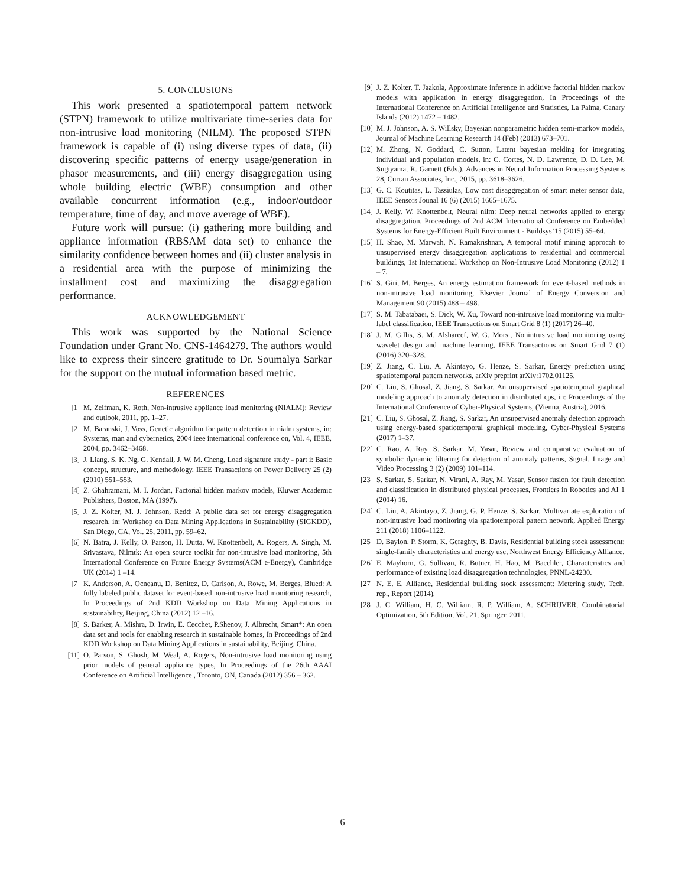5. CONCLUSIONS
This work presented a spatiotemporal pattern network (STPN) framework to utilize multivariate time-series data for non-intrusive load monitoring (NILM). The proposed STPN framework is capable of (i) using diverse types of data, (ii) discovering specific patterns of energy usage/generation in phasor measurements, and (iii) energy disaggregation using whole building electric (WBE) consumption and other available concurrent information (e.g., indoor/outdoor temperature, time of day, and move average of WBE).
Future work will pursue: (i) gathering more building and appliance information (RBSAM data set) to enhance the similarity confidence between homes and (ii) cluster analysis in a residential area with the purpose of minimizing the installment cost and maximizing the disaggregation performance.
ACKNOWLEDGEMENT
This work was supported by the National Science Foundation under Grant No. CNS-1464279. The authors would like to express their sincere gratitude to Dr. Soumalya Sarkar for the support on the mutual information based metric.
REFERENCES
[1] M. Zeifman, K. Roth, Non-intrusive appliance load monitoring (NIALM): Review and outlook, 2011, pp. 1–27.
[2] M. Baranski, J. Voss, Genetic algorithm for pattern detection in nialm systems, in: Systems, man and cybernetics, 2004 ieee international conference on, Vol. 4, IEEE, 2004, pp. 3462–3468.
[3] J. Liang, S. K. Ng, G. Kendall, J. W. M. Cheng, Load signature study - part i: Basic concept, structure, and methodology, IEEE Transactions on Power Delivery 25 (2) (2010) 551–553.
[4] Z. Ghahramani, M. I. Jordan, Factorial hidden markov models, Kluwer Academic Publishers, Boston, MA (1997).
[5] J. Z. Kolter, M. J. Johnson, Redd: A public data set for energy disaggregation research, in: Workshop on Data Mining Applications in Sustainability (SIGKDD), San Diego, CA, Vol. 25, 2011, pp. 59–62.
[6] N. Batra, J. Kelly, O. Parson, H. Dutta, W. Knottenbelt, A. Rogers, A. Singh, M. Srivastava, Nilmtk: An open source toolkit for non-intrusive load monitoring, 5th International Conference on Future Energy Systems(ACM e-Energy), Cambridge UK (2014) 1 –14.
[7] K. Anderson, A. Ocneanu, D. Benitez, D. Carlson, A. Rowe, M. Berges, Blued: A fully labeled public dataset for event-based non-intrusive load monitoring research, In Proceedings of 2nd KDD Workshop on Data Mining Applications in sustainability, Beijing, China (2012) 12 –16.
[8] S. Barker, A. Mishra, D. Irwin, E. Cecchet, P.Shenoy, J. Albrecht, Smart*: An open data set and tools for enabling research in sustainable homes, In Proceedings of 2nd KDD Workshop on Data Mining Applications in sustainability, Beijing, China.
[11] O. Parson, S. Ghosh, M. Weal, A. Rogers, Non-intrusive load monitoring using prior models of general appliance types, In Proceedings of the 26th AAAI Conference on Artificial Intelligence , Toronto, ON, Canada (2012) 356 – 362.
[9] J. Z. Kolter, T. Jaakola, Approximate inference in additive factorial hidden markov models with application in energy disaggregation, In Proceedings of the International Conference on Artificial Intelligence and Statistics, La Palma, Canary Islands (2012) 1472 – 1482.
[10] M. J. Johnson, A. S. Willsky, Bayesian nonparametric hidden semi-markov models, Journal of Machine Learning Research 14 (Feb) (2013) 673–701.
[12] M. Zhong, N. Goddard, C. Sutton, Latent bayesian melding for integrating individual and population models, in: C. Cortes, N. D. Lawrence, D. D. Lee, M. Sugiyama, R. Garnett (Eds.), Advances in Neural Information Processing Systems 28, Curran Associates, Inc., 2015, pp. 3618–3626.
[13] G. C. Koutitas, L. Tassiulas, Low cost disaggregation of smart meter sensor data, IEEE Sensors Jounal 16 (6) (2015) 1665–1675.
[14] J. Kelly, W. Knottenbelt, Neural nilm: Deep neural networks applied to energy disaggregation, Proceedings of 2nd ACM International Conference on Embedded Systems for Energy-Efficient Built Environment - Buildsys’15 (2015) 55–64.
[15] H. Shao, M. Marwah, N. Ramakrishnan, A temporal motif mining approcah to unsupervised energy disaggregation applications to residential and commercial buildings, 1st International Workshop on Non-Intrusive Load Monitoring (2012) 1 – 7.
[16] S. Giri, M. Berges, An energy estimation framework for event-based methods in non-intrusive load monitoring, Elsevier Journal of Energy Conversion and Management 90 (2015) 488 – 498.
[17] S. M. Tabatabaei, S. Dick, W. Xu, Toward non-intrusive load monitoring via multi-label classification, IEEE Transactions on Smart Grid 8 (1) (2017) 26–40.
[18] J. M. Gillis, S. M. Alshareef, W. G. Morsi, Nonintrusive load monitoring using wavelet design and machine learning, IEEE Transactions on Smart Grid 7 (1) (2016) 320–328.
[19] Z. Jiang, C. Liu, A. Akintayo, G. Henze, S. Sarkar, Energy prediction using spatiotemporal pattern networks, arXiv preprint arXiv:1702.01125.
[20] C. Liu, S. Ghosal, Z. Jiang, S. Sarkar, An unsupervised spatiotemporal graphical modeling approach to anomaly detection in distributed cps, in: Proceedings of the International Conference of Cyber-Physical Systems, (Vienna, Austria), 2016.
[21] C. Liu, S. Ghosal, Z. Jiang, S. Sarkar, An unsupervised anomaly detection approach using energy-based spatiotemporal graphical modeling, Cyber-Physical Systems (2017) 1–37.
[22] C. Rao, A. Ray, S. Sarkar, M. Yasar, Review and comparative evaluation of symbolic dynamic filtering for detection of anomaly patterns, Signal, Image and Video Processing 3 (2) (2009) 101–114.
[23] S. Sarkar, S. Sarkar, N. Virani, A. Ray, M. Yasar, Sensor fusion for fault detection and classification in distributed physical processes, Frontiers in Robotics and AI 1 (2014) 16.
[24] C. Liu, A. Akintayo, Z. Jiang, G. P. Henze, S. Sarkar, Multivariate exploration of non-intrusive load monitoring via spatiotemporal pattern network, Applied Energy 211 (2018) 1106–1122.
[25] D. Baylon, P. Storm, K. Geraghty, B. Davis, Residential building stock assessment: single-family characteristics and energy use, Northwest Energy Efficiency Alliance.
[26] E. Mayhorn, G. Sullivan, R. Butner, H. Hao, M. Baechler, Characteristics and performance of existing load disaggregation technologies, PNNL-24230.
[27] N. E. E. Alliance, Residential building stock assessment: Metering study, Tech. rep., Report (2014).
[28] J. C. William, H. C. William, R. P. William, A. SCHRIJVER, Combinatorial Optimization, 5th Edition, Vol. 21, Springer, 2011.
6